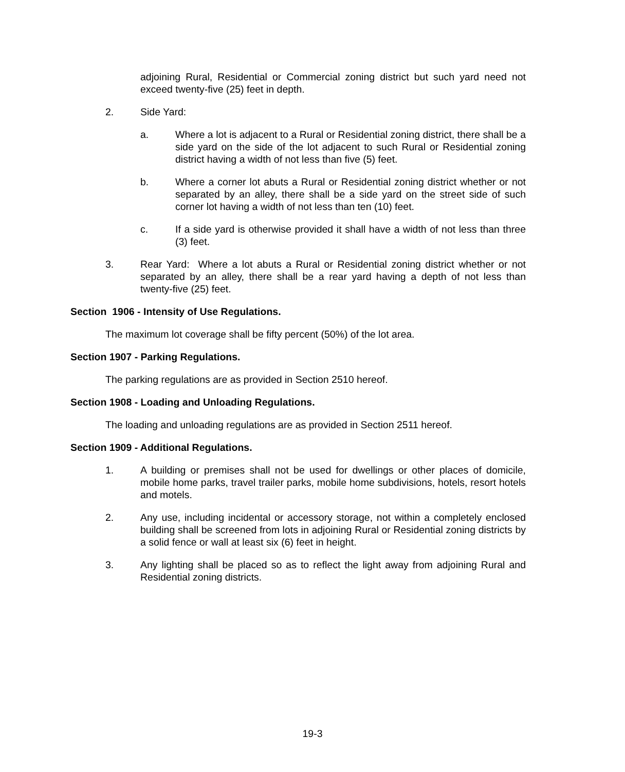adjoining Rural, Residential or Commercial zoning district but such yard need not exceed twenty-five (25) feet in depth.
2. Side Yard:
a. Where a lot is adjacent to a Rural or Residential zoning district, there shall be a side yard on the side of the lot adjacent to such Rural or Residential zoning district having a width of not less than five (5) feet.
b. Where a corner lot abuts a Rural or Residential zoning district whether or not separated by an alley, there shall be a side yard on the street side of such corner lot having a width of not less than ten (10) feet.
c. If a side yard is otherwise provided it shall have a width of not less than three (3) feet.
3. Rear Yard: Where a lot abuts a Rural or Residential zoning district whether or not separated by an alley, there shall be a rear yard having a depth of not less than twenty-five (25) feet.
Section 1906 - Intensity of Use Regulations.
The maximum lot coverage shall be fifty percent (50%) of the lot area.
Section 1907 - Parking Regulations.
The parking regulations are as provided in Section 2510 hereof.
Section 1908 - Loading and Unloading Regulations.
The loading and unloading regulations are as provided in Section 2511 hereof.
Section 1909 - Additional Regulations.
1. A building or premises shall not be used for dwellings or other places of domicile, mobile home parks, travel trailer parks, mobile home subdivisions, hotels, resort hotels and motels.
2. Any use, including incidental or accessory storage, not within a completely enclosed building shall be screened from lots in adjoining Rural or Residential zoning districts by a solid fence or wall at least six (6) feet in height.
3. Any lighting shall be placed so as to reflect the light away from adjoining Rural and Residential zoning districts.
19-3